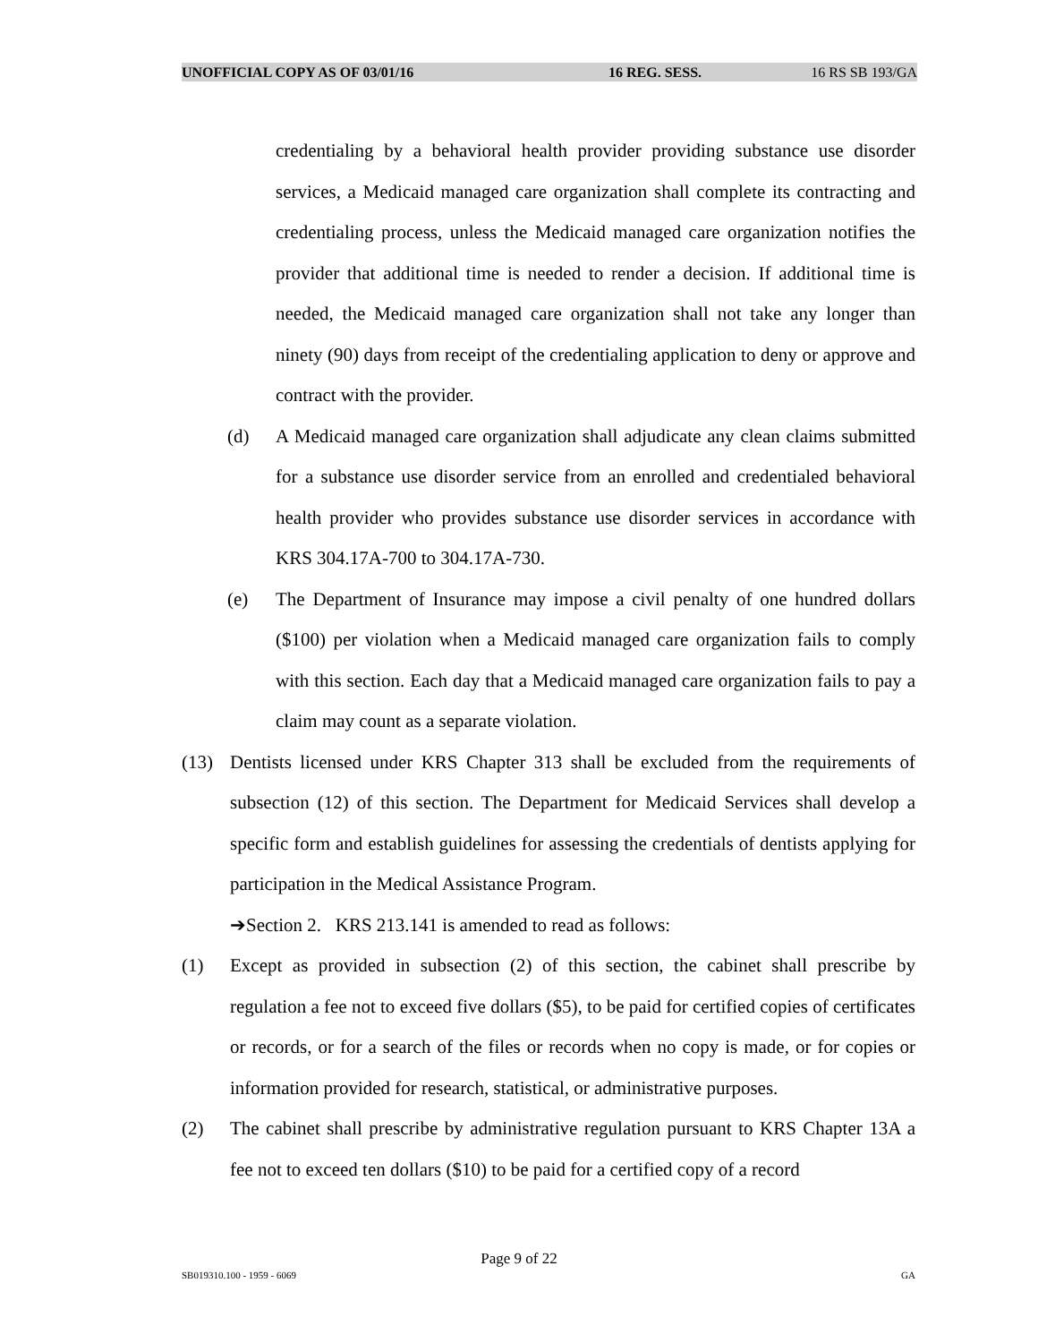UNOFFICIAL COPY AS OF 03/01/16 16 REG. SESS. 16 RS SB 193/GA
credentialing by a behavioral health provider providing substance use disorder services, a Medicaid managed care organization shall complete its contracting and credentialing process, unless the Medicaid managed care organization notifies the provider that additional time is needed to render a decision. If additional time is needed, the Medicaid managed care organization shall not take any longer than ninety (90) days from receipt of the credentialing application to deny or approve and contract with the provider.
(d) A Medicaid managed care organization shall adjudicate any clean claims submitted for a substance use disorder service from an enrolled and credentialed behavioral health provider who provides substance use disorder services in accordance with KRS 304.17A-700 to 304.17A-730.
(e) The Department of Insurance may impose a civil penalty of one hundred dollars ($100) per violation when a Medicaid managed care organization fails to comply with this section. Each day that a Medicaid managed care organization fails to pay a claim may count as a separate violation.
(13) Dentists licensed under KRS Chapter 313 shall be excluded from the requirements of subsection (12) of this section. The Department for Medicaid Services shall develop a specific form and establish guidelines for assessing the credentials of dentists applying for participation in the Medical Assistance Program.
➔Section 2. KRS 213.141 is amended to read as follows:
(1) Except as provided in subsection (2) of this section, the cabinet shall prescribe by regulation a fee not to exceed five dollars ($5), to be paid for certified copies of certificates or records, or for a search of the files or records when no copy is made, or for copies or information provided for research, statistical, or administrative purposes.
(2) The cabinet shall prescribe by administrative regulation pursuant to KRS Chapter 13A a fee not to exceed ten dollars ($10) to be paid for a certified copy of a record
Page 9 of 22
SB019310.100 - 1959 - 6069 GA